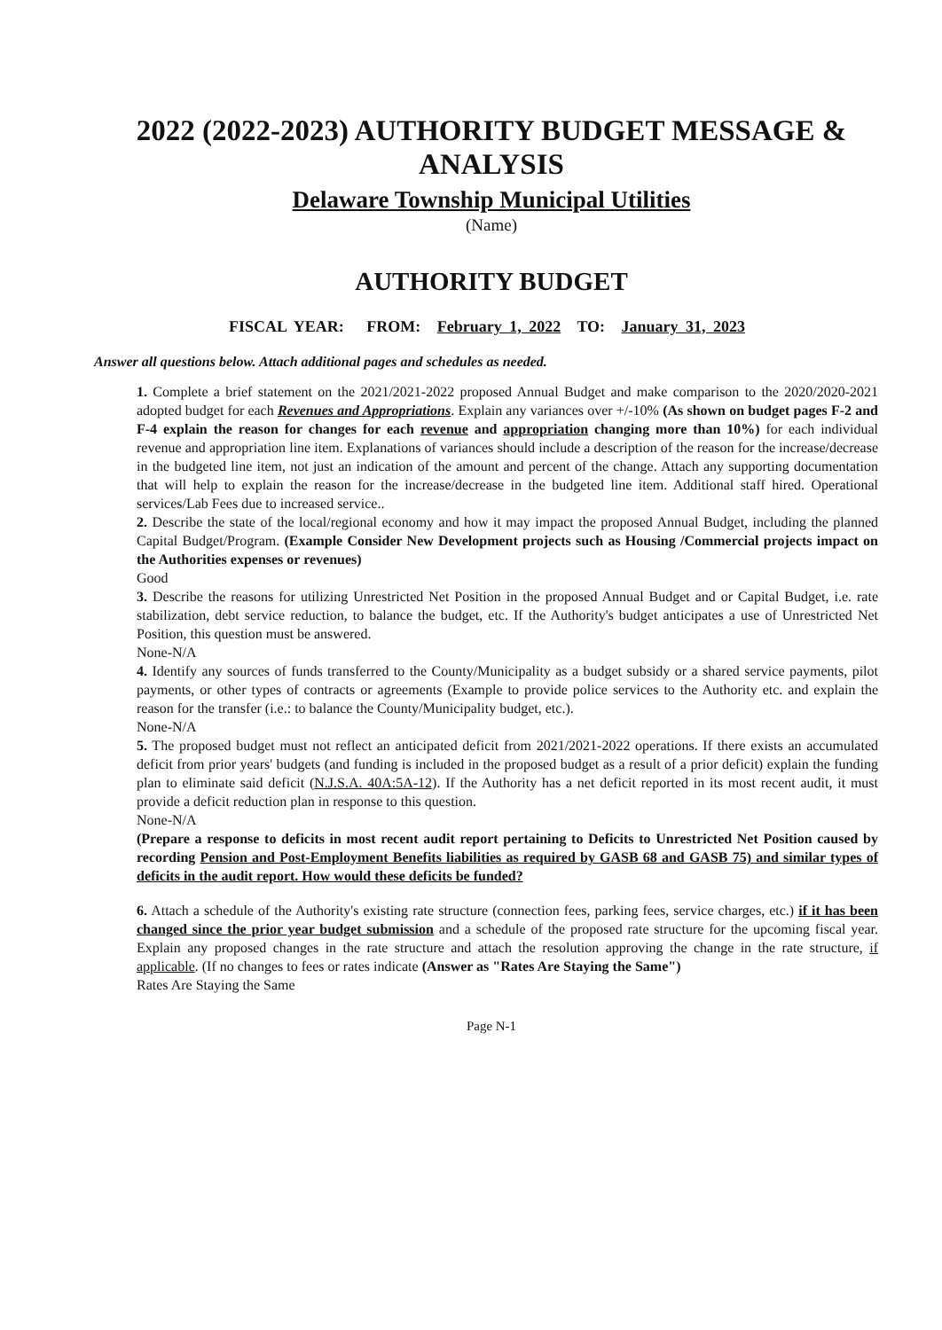2022 (2022-2023) AUTHORITY BUDGET MESSAGE & ANALYSIS
Delaware Township Municipal Utilities
(Name)
AUTHORITY BUDGET
FISCAL YEAR: FROM: February 1, 2022 TO: January 31, 2023
Answer all questions below. Attach additional pages and schedules as needed.
1. Complete a brief statement on the 2021/2021-2022 proposed Annual Budget and make comparison to the 2020/2020-2021 adopted budget for each Revenues and Appropriations. Explain any variances over +/-10% (As shown on budget pages F-2 and F-4 explain the reason for changes for each revenue and appropriation changing more than 10%) for each individual revenue and appropriation line item. Explanations of variances should include a description of the reason for the increase/decrease in the budgeted line item, not just an indication of the amount and percent of the change. Attach any supporting documentation that will help to explain the reason for the increase/decrease in the budgeted line item. Additional staff hired. Operational services/Lab Fees due to increased service..
2. Describe the state of the local/regional economy and how it may impact the proposed Annual Budget, including the planned Capital Budget/Program. (Example Consider New Development projects such as Housing /Commercial projects impact on the Authorities expenses or revenues)
Good
3. Describe the reasons for utilizing Unrestricted Net Position in the proposed Annual Budget and or Capital Budget, i.e. rate stabilization, debt service reduction, to balance the budget, etc. If the Authority's budget anticipates a use of Unrestricted Net Position, this question must be answered.
None-N/A
4. Identify any sources of funds transferred to the County/Municipality as a budget subsidy or a shared service payments, pilot payments, or other types of contracts or agreements (Example to provide police services to the Authority etc. and explain the reason for the transfer (i.e.: to balance the County/Municipality budget, etc.).
None-N/A
5. The proposed budget must not reflect an anticipated deficit from 2021/2021-2022 operations. If there exists an accumulated deficit from prior years' budgets (and funding is included in the proposed budget as a result of a prior deficit) explain the funding plan to eliminate said deficit (N.J.S.A. 40A:5A-12). If the Authority has a net deficit reported in its most recent audit, it must provide a deficit reduction plan in response to this question.
None-N/A
(Prepare a response to deficits in most recent audit report pertaining to Deficits to Unrestricted Net Position caused by recording Pension and Post-Employment Benefits liabilities as required by GASB 68 and GASB 75) and similar types of deficits in the audit report. How would these deficits be funded?
6. Attach a schedule of the Authority's existing rate structure (connection fees, parking fees, service charges, etc.) if it has been changed since the prior year budget submission and a schedule of the proposed rate structure for the upcoming fiscal year. Explain any proposed changes in the rate structure and attach the resolution approving the change in the rate structure, if applicable. (If no changes to fees or rates indicate (Answer as "Rates Are Staying the Same")
Rates Are Staying the Same
Page N-1